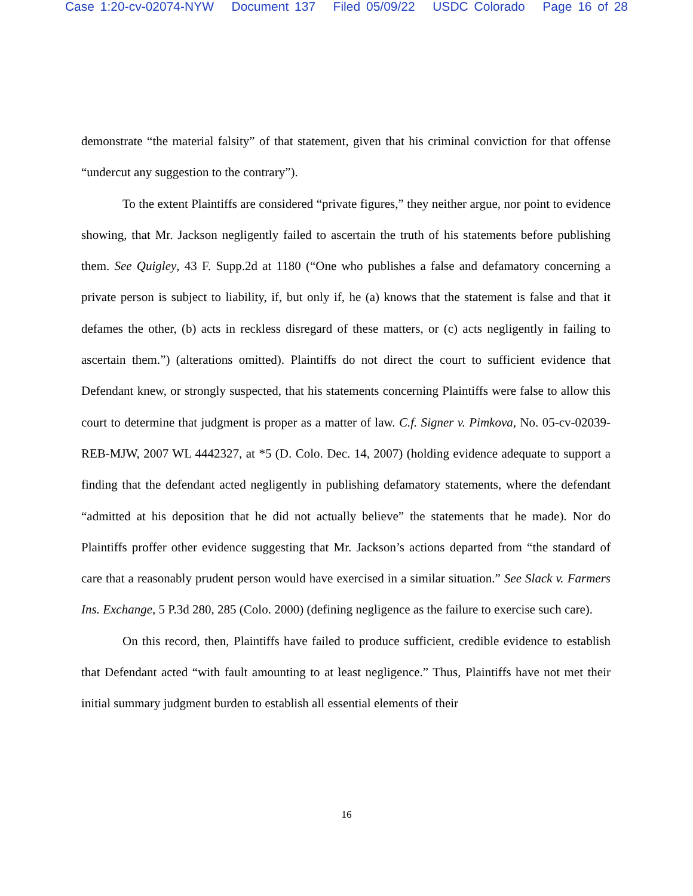Case 1:20-cv-02074-NYW Document 137 Filed 05/09/22 USDC Colorado Page 16 of 28
demonstrate “the material falsity” of that statement, given that his criminal conviction for that offense “undercut any suggestion to the contrary”).
To the extent Plaintiffs are considered “private figures,” they neither argue, nor point to evidence showing, that Mr. Jackson negligently failed to ascertain the truth of his statements before publishing them. See Quigley, 43 F. Supp.2d at 1180 (“One who publishes a false and defamatory concerning a private person is subject to liability, if, but only if, he (a) knows that the statement is false and that it defames the other, (b) acts in reckless disregard of these matters, or (c) acts negligently in failing to ascertain them.”) (alterations omitted). Plaintiffs do not direct the court to sufficient evidence that Defendant knew, or strongly suspected, that his statements concerning Plaintiffs were false to allow this court to determine that judgment is proper as a matter of law. C.f. Signer v. Pimkova, No. 05-cv-02039-REB-MJW, 2007 WL 4442327, at *5 (D. Colo. Dec. 14, 2007) (holding evidence adequate to support a finding that the defendant acted negligently in publishing defamatory statements, where the defendant “admitted at his deposition that he did not actually believe” the statements that he made). Nor do Plaintiffs proffer other evidence suggesting that Mr. Jackson’s actions departed from “the standard of care that a reasonably prudent person would have exercised in a similar situation.” See Slack v. Farmers Ins. Exchange, 5 P.3d 280, 285 (Colo. 2000) (defining negligence as the failure to exercise such care).
On this record, then, Plaintiffs have failed to produce sufficient, credible evidence to establish that Defendant acted “with fault amounting to at least negligence.” Thus, Plaintiffs have not met their initial summary judgment burden to establish all essential elements of their
16